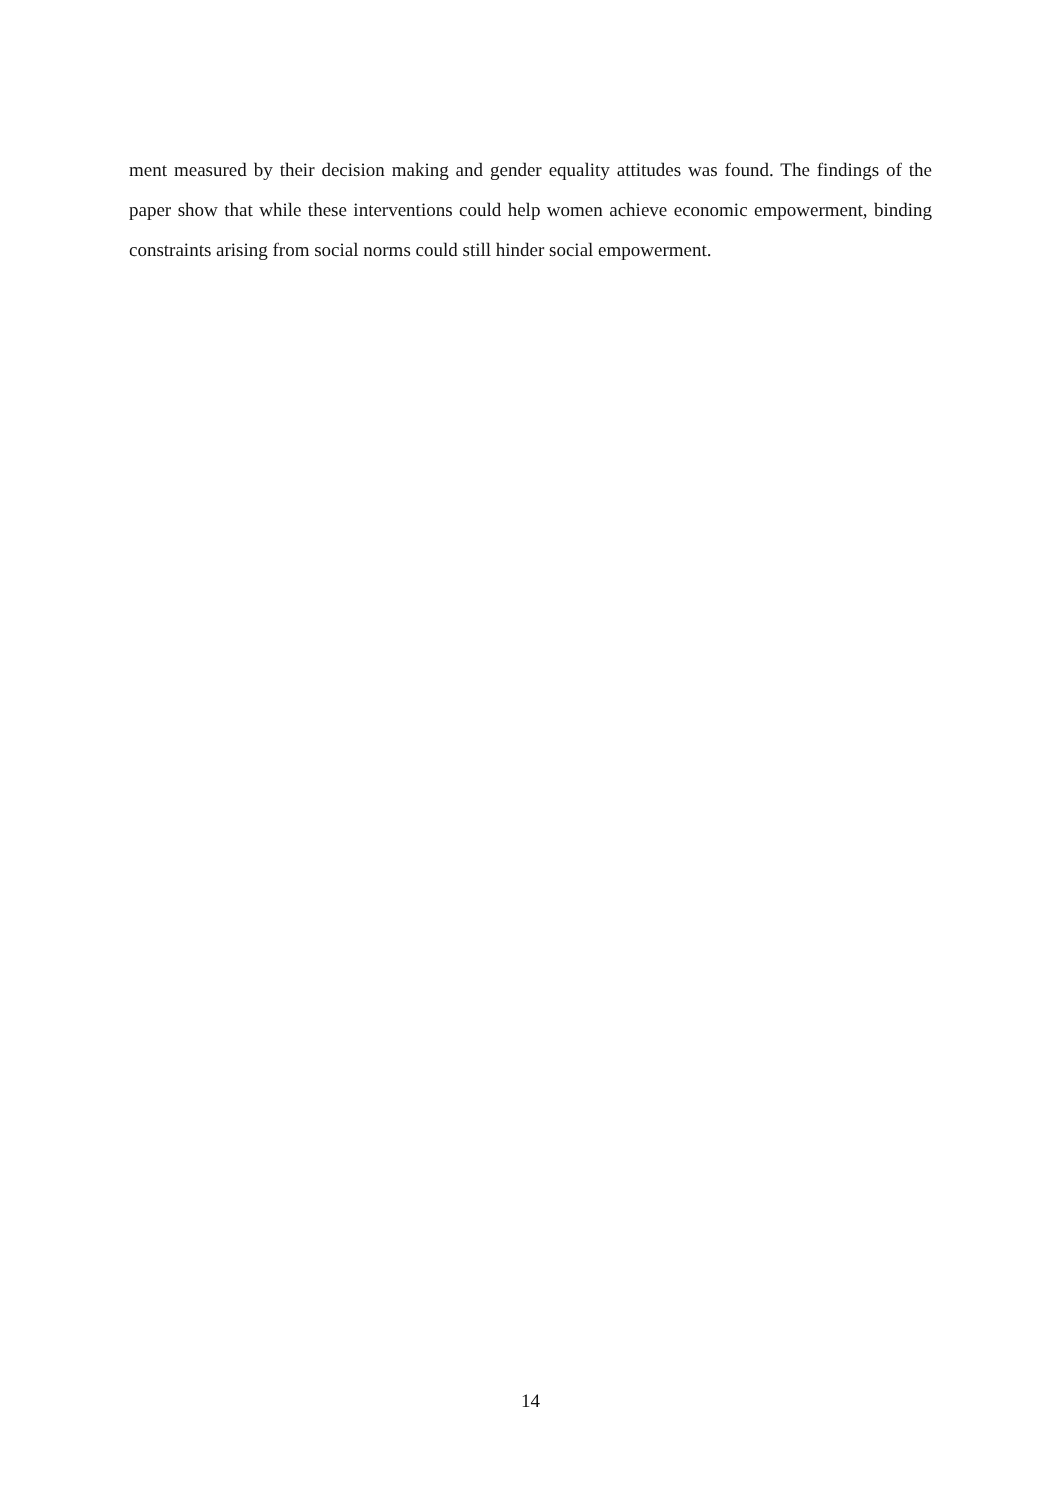ment measured by their decision making and gender equality attitudes was found. The findings of the paper show that while these interventions could help women achieve economic empowerment, binding constraints arising from social norms could still hinder social empowerment.
14